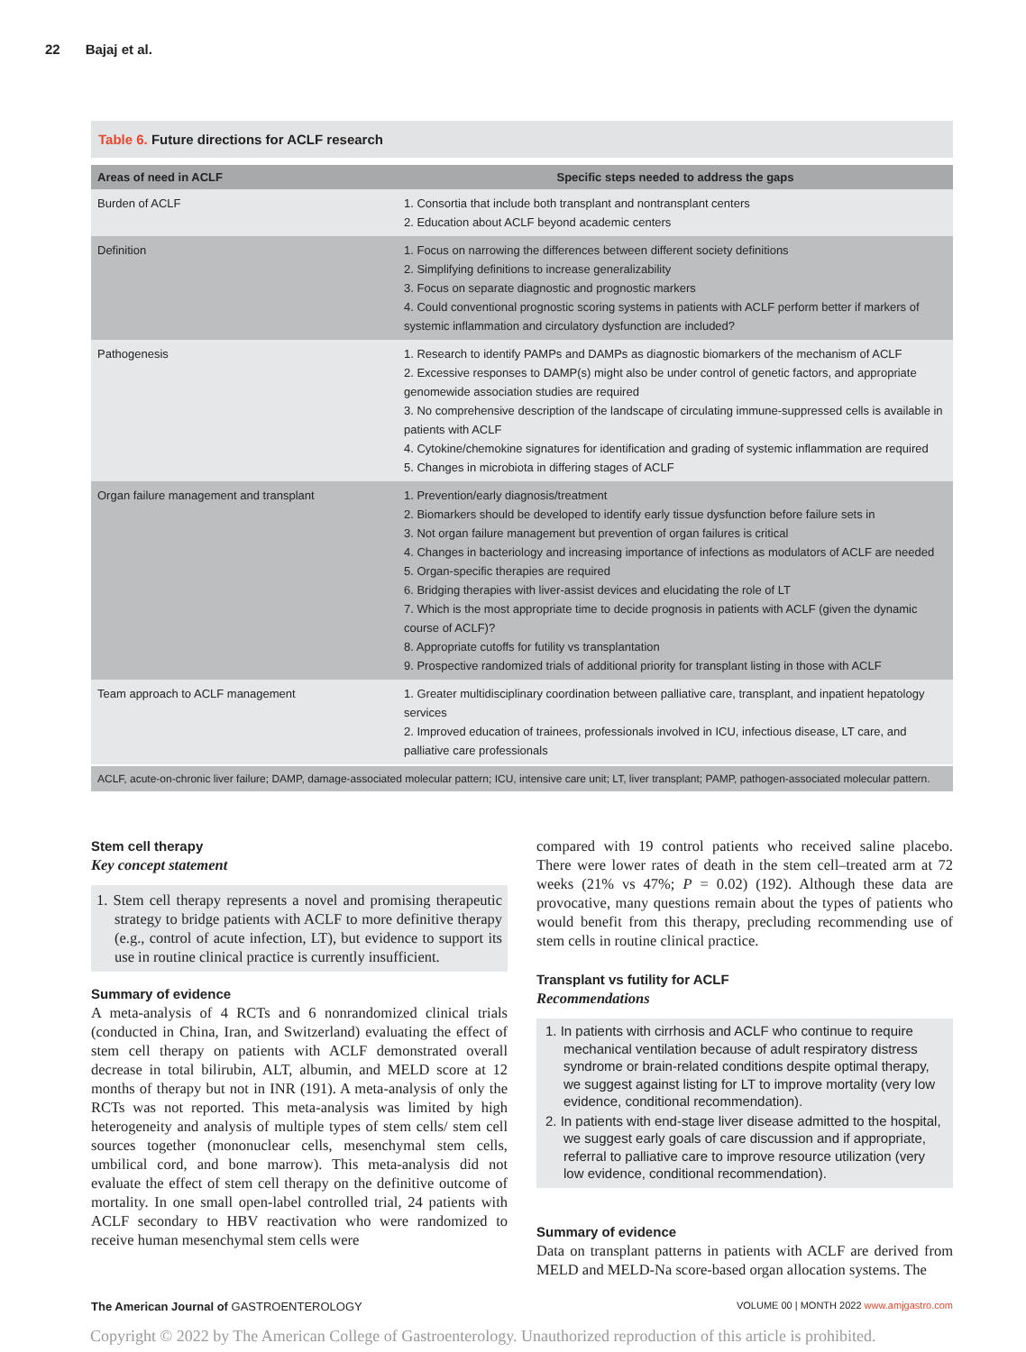22 Bajaj et al.
Table 6. Future directions for ACLF research
| Areas of need in ACLF | Specific steps needed to address the gaps |
| --- | --- |
| Burden of ACLF | 1. Consortia that include both transplant and nontransplant centers 2. Education about ACLF beyond academic centers |
| Definition | 1. Focus on narrowing the differences between different society definitions 2. Simplifying definitions to increase generalizability 3. Focus on separate diagnostic and prognostic markers 4. Could conventional prognostic scoring systems in patients with ACLF perform better if markers of systemic inflammation and circulatory dysfunction are included? |
| Pathogenesis | 1. Research to identify PAMPs and DAMPs as diagnostic biomarkers of the mechanism of ACLF 2. Excessive responses to DAMP(s) might also be under control of genetic factors, and appropriate genomewide association studies are required 3. No comprehensive description of the landscape of circulating immune-suppressed cells is available in patients with ACLF 4. Cytokine/chemokine signatures for identification and grading of systemic inflammation are required 5. Changes in microbiota in differing stages of ACLF |
| Organ failure management and transplant | 1. Prevention/early diagnosis/treatment 2. Biomarkers should be developed to identify early tissue dysfunction before failure sets in 3. Not organ failure management but prevention of organ failures is critical 4. Changes in bacteriology and increasing importance of infections as modulators of ACLF are needed 5. Organ-specific therapies are required 6. Bridging therapies with liver-assist devices and elucidating the role of LT 7. Which is the most appropriate time to decide prognosis in patients with ACLF (given the dynamic course of ACLF)? 8. Appropriate cutoffs for futility vs transplantation 9. Prospective randomized trials of additional priority for transplant listing in those with ACLF |
| Team approach to ACLF management | 1. Greater multidisciplinary coordination between palliative care, transplant, and inpatient hepatology services 2. Improved education of trainees, professionals involved in ICU, infectious disease, LT care, and palliative care professionals |
ACLF, acute-on-chronic liver failure; DAMP, damage-associated molecular pattern; ICU, intensive care unit; LT, liver transplant; PAMP, pathogen-associated molecular pattern.
Stem cell therapy
Key concept statement
1. Stem cell therapy represents a novel and promising therapeutic strategy to bridge patients with ACLF to more definitive therapy (e.g., control of acute infection, LT), but evidence to support its use in routine clinical practice is currently insufficient.
Summary of evidence
A meta-analysis of 4 RCTs and 6 nonrandomized clinical trials (conducted in China, Iran, and Switzerland) evaluating the effect of stem cell therapy on patients with ACLF demonstrated overall decrease in total bilirubin, ALT, albumin, and MELD score at 12 months of therapy but not in INR (191). A meta-analysis of only the RCTs was not reported. This meta-analysis was limited by high heterogeneity and analysis of multiple types of stem cells/ stem cell sources together (mononuclear cells, mesenchymal stem cells, umbilical cord, and bone marrow). This meta-analysis did not evaluate the effect of stem cell therapy on the definitive outcome of mortality. In one small open-label controlled trial, 24 patients with ACLF secondary to HBV reactivation who were randomized to receive human mesenchymal stem cells were
compared with 19 control patients who received saline placebo. There were lower rates of death in the stem cell–treated arm at 72 weeks (21% vs 47%; P = 0.02) (192). Although these data are provocative, many questions remain about the types of patients who would benefit from this therapy, precluding recommending use of stem cells in routine clinical practice.
Transplant vs futility for ACLF
Recommendations
1. In patients with cirrhosis and ACLF who continue to require mechanical ventilation because of adult respiratory distress syndrome or brain-related conditions despite optimal therapy, we suggest against listing for LT to improve mortality (very low evidence, conditional recommendation).
2. In patients with end-stage liver disease admitted to the hospital, we suggest early goals of care discussion and if appropriate, referral to palliative care to improve resource utilization (very low evidence, conditional recommendation).
Summary of evidence
Data on transplant patterns in patients with ACLF are derived from MELD and MELD-Na score-based organ allocation systems. The
The American Journal of GASTROENTEROLOGY VOLUME 00 | MONTH 2022 www.amjgastro.com
Copyright © 2022 by The American College of Gastroenterology. Unauthorized reproduction of this article is prohibited.